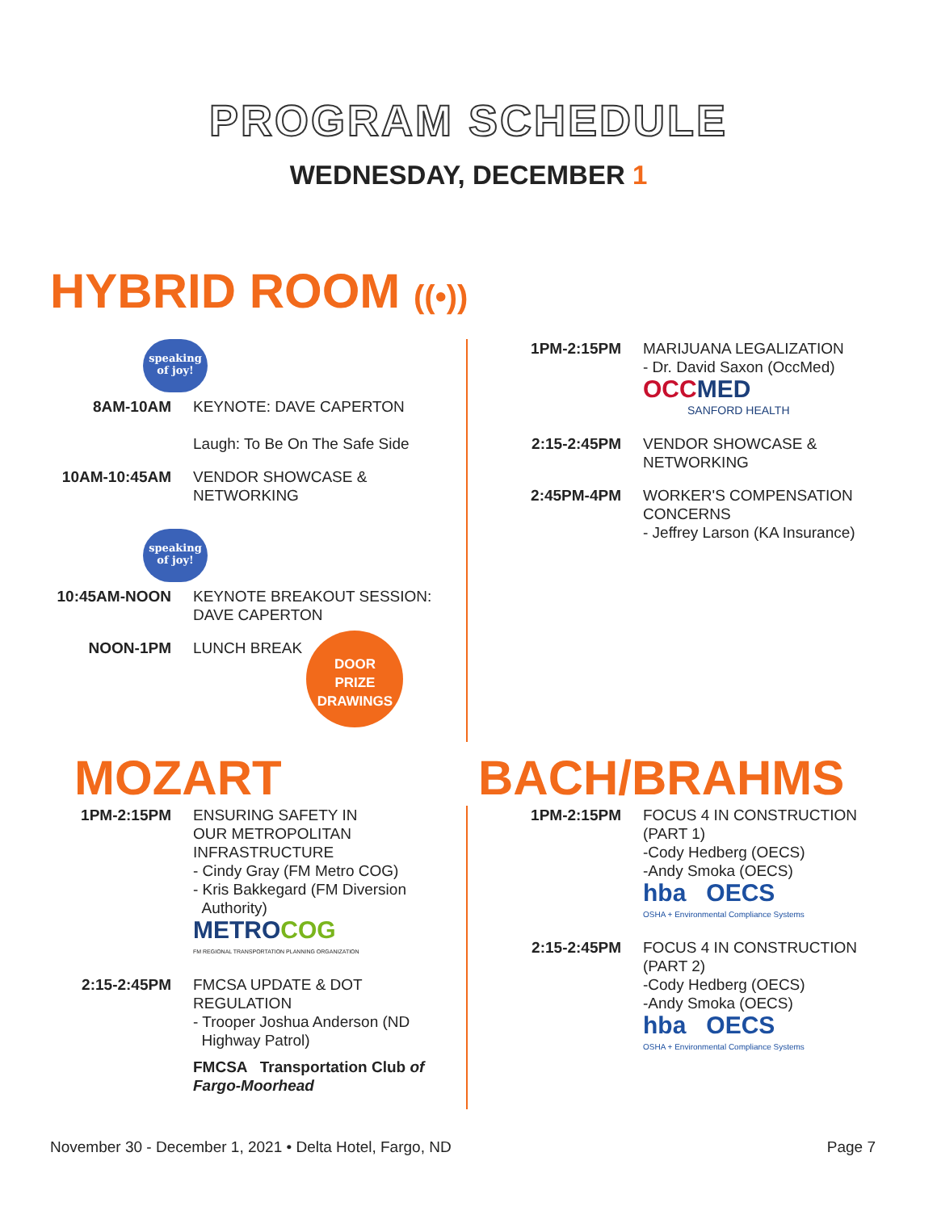PROGRAM SCHEDULE
WEDNESDAY, DECEMBER 1
HYBRID ROOM ((•))
speaking of joy!
8AM-10AM KEYNOTE: DAVE CAPERTON
Laugh: To Be On The Safe Side
10AM-10:45AM VENDOR SHOWCASE &
NETWORKING
speaking of joy!
10:45AM-NOON KEYNOTE BREAKOUT SESSION:
DAVE CAPERTON
NOON-1PM LUNCH BREAK DOOR
PRIZE
DRAWINGS
1PM-2:15PM MARIJUANA LEGALIZATION
- Dr. David Saxon (OccMed)
OCC MED
SANFORD HEALTH
2:15-2:45PM VENDOR SHOWCASE &
NETWORKING
2:45PM-4PM WORKER'S COMPENSATION
CONCERNS
- Jeffrey Larson (KA Insurance)
MOZART BACH/BRAHMS
1PM-2:15PM ENSURING SAFETY IN
OUR METROPOLITAN
INFRASTRUCTURE
- Cindy Gray (FM Metro COG)
- Kris Bakkegard (FM Diversion
Authority)
METROCOG
FM REGIONAL TRANSPORTATION PLANNING ORGANIZATION
2:15-2:45PM FMCSA UPDATE & DOT
REGULATION
- Trooper Joshua Anderson (ND
Highway Patrol)
FMCSA Transportation Club of Fargo-Moorhead
1PM-2:15PM FOCUS 4 IN CONSTRUCTION
(PART 1)
-Cody Hedberg (OECS)
-Andy Smoka (OECS)
hba OECS
OSHA + Environmental Compliance Systems
2:15-2:45PM FOCUS 4 IN CONSTRUCTION
(PART 2)
-Cody Hedberg (OECS)
-Andy Smoka (OECS)
hba OECS
OSHA + Environmental Compliance Systems
November 30 - December 1, 2021 • Delta Hotel, Fargo, ND Page 7